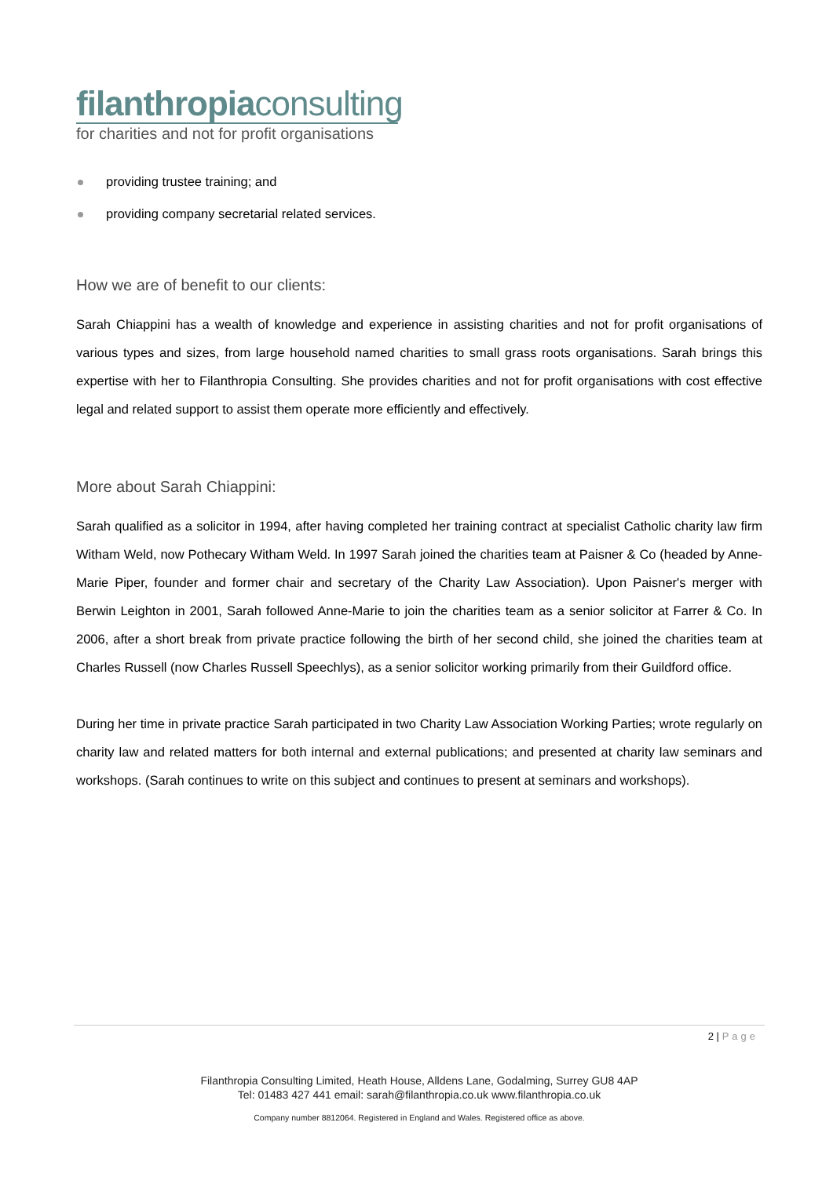filanthropiaconsulting
for charities and not for profit organisations
providing trustee training; and
providing company secretarial related services.
How we are of benefit to our clients:
Sarah Chiappini has a wealth of knowledge and experience in assisting charities and not for profit organisations of various types and sizes, from large household named charities to small grass roots organisations. Sarah brings this expertise with her to Filanthropia Consulting. She provides charities and not for profit organisations with cost effective legal and related support to assist them operate more efficiently and effectively.
More about Sarah Chiappini:
Sarah qualified as a solicitor in 1994, after having completed her training contract at specialist Catholic charity law firm Witham Weld, now Pothecary Witham Weld. In 1997 Sarah joined the charities team at Paisner & Co (headed by Anne-Marie Piper, founder and former chair and secretary of the Charity Law Association). Upon Paisner's merger with Berwin Leighton in 2001, Sarah followed Anne-Marie to join the charities team as a senior solicitor at Farrer & Co. In 2006, after a short break from private practice following the birth of her second child, she joined the charities team at Charles Russell (now Charles Russell Speechlys), as a senior solicitor working primarily from their Guildford office.
During her time in private practice Sarah participated in two Charity Law Association Working Parties; wrote regularly on charity law and related matters for both internal and external publications; and presented at charity law seminars and workshops. (Sarah continues to write on this subject and continues to present at seminars and workshops).
2 | Page
Filanthropia Consulting Limited, Heath House, Alldens Lane, Godalming, Surrey GU8 4AP
Tel: 01483 427 441 email: sarah@filanthropia.co.uk www.filanthropia.co.uk
Company number 8812064. Registered in England and Wales. Registered office as above.